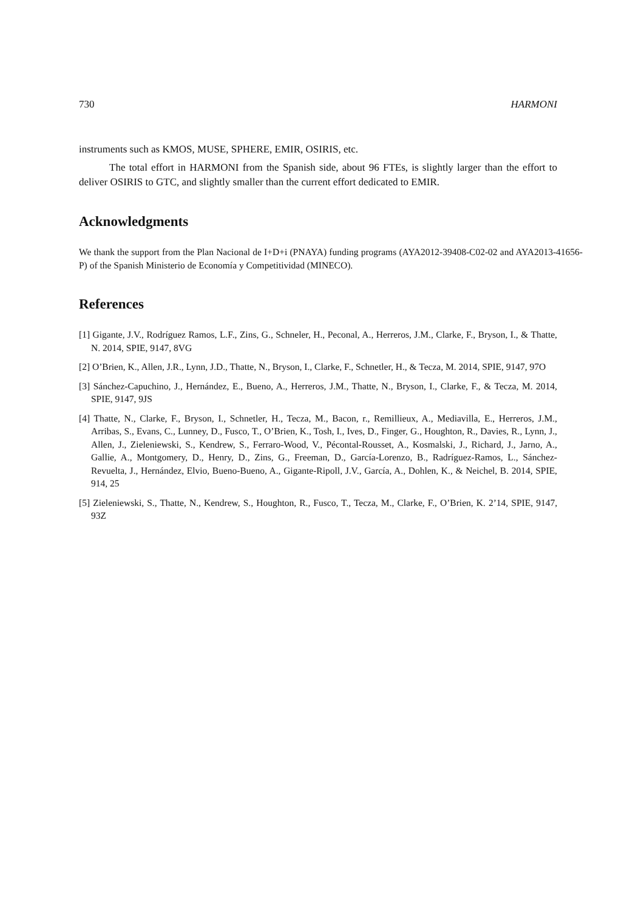730 HARMONI
instruments such as KMOS, MUSE, SPHERE, EMIR, OSIRIS, etc.
The total effort in HARMONI from the Spanish side, about 96 FTEs, is slightly larger than the effort to deliver OSIRIS to GTC, and slightly smaller than the current effort dedicated to EMIR.
Acknowledgments
We thank the support from the Plan Nacional de I+D+i (PNAYA) funding programs (AYA2012-39408-C02-02 and AYA2013-41656-P) of the Spanish Ministerio de Economía y Competitividad (MINECO).
References
[1] Gigante, J.V., Rodríguez Ramos, L.F., Zins, G., Schneler, H., Peconal, A., Herreros, J.M., Clarke, F., Bryson, I., & Thatte, N. 2014, SPIE, 9147, 8VG
[2] O’Brien, K., Allen, J.R., Lynn, J.D., Thatte, N., Bryson, I., Clarke, F., Schnetler, H., & Tecza, M. 2014, SPIE, 9147, 97O
[3] Sánchez-Capuchino, J., Hernández, E., Bueno, A., Herreros, J.M., Thatte, N., Bryson, I., Clarke, F., & Tecza, M. 2014, SPIE, 9147, 9JS
[4] Thatte, N., Clarke, F., Bryson, I., Schnetler, H., Tecza, M., Bacon, r., Remillieux, A., Mediavilla, E., Herreros, J.M., Arribas, S., Evans, C., Lunney, D., Fusco, T., O’Brien, K., Tosh, I., Ives, D., Finger, G., Houghton, R., Davies, R., Lynn, J., Allen, J., Zieleniewski, S., Kendrew, S., Ferraro-Wood, V., Pécontal-Rousset, A., Kosmalski, J., Richard, J., Jarno, A., Gallie, A., Montgomery, D., Henry, D., Zins, G., Freeman, D., García-Lorenzo, B., Radríguez-Ramos, L., Sánchez-Revuelta, J., Hernández, Elvio, Bueno-Bueno, A., Gigante-Ripoll, J.V., García, A., Dohlen, K., & Neichel, B. 2014, SPIE, 914, 25
[5] Zieleniewski, S., Thatte, N., Kendrew, S., Houghton, R., Fusco, T., Tecza, M., Clarke, F., O’Brien, K. 2’14, SPIE, 9147, 93Z